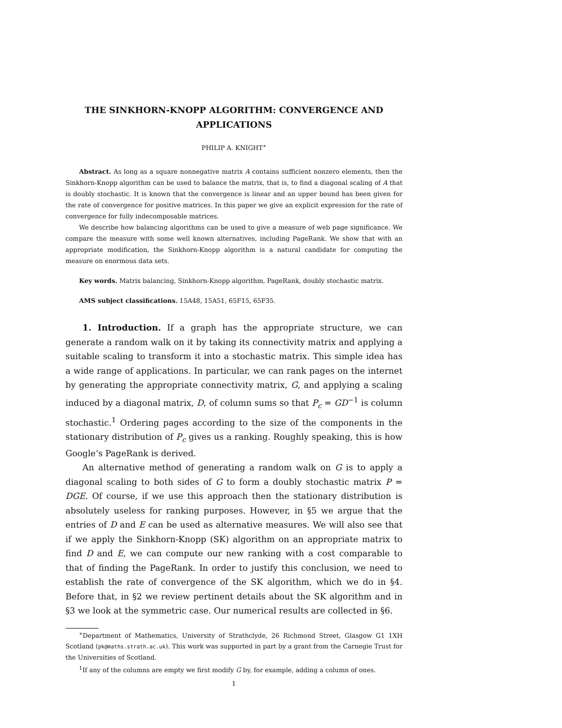THE SINKHORN-KNOPP ALGORITHM: CONVERGENCE AND APPLICATIONS
PHILIP A. KNIGHT<sup>∗</sup>
Abstract. As long as a square nonnegative matrix A contains sufficient nonzero elements, then the Sinkhorn-Knopp algorithm can be used to balance the matrix, that is, to find a diagonal scaling of A that is doubly stochastic. It is known that the convergence is linear and an upper bound has been given for the rate of convergence for positive matrices. In this paper we give an explicit expression for the rate of convergence for fully indecomposable matrices.
We describe how balancing algorithms can be used to give a measure of web page significance. We compare the measure with some well known alternatives, including PageRank. We show that with an appropriate modification, the Sinkhorn-Knopp algorithm is a natural candidate for computing the measure on enormous data sets.
Key words. Matrix balancing, Sinkhorn-Knopp algorithm, PageRank, doubly stochastic matrix.
AMS subject classifications. 15A48, 15A51, 65F15, 65F35.
1. Introduction. If a graph has the appropriate structure, we can generate a random walk on it by taking its connectivity matrix and applying a suitable scaling to transform it into a stochastic matrix. This simple idea has a wide range of applications. In particular, we can rank pages on the internet by generating the appropriate connectivity matrix, G, and applying a scaling induced by a diagonal matrix, D, of column sums so that P<sub>c</sub> = GD<sup>−1</sup> is column stochastic.<sup>1</sup> Ordering pages according to the size of the components in the stationary distribution of P<sub>c</sub> gives us a ranking. Roughly speaking, this is how Google’s PageRank is derived.
An alternative method of generating a random walk on G is to apply a diagonal scaling to both sides of G to form a doubly stochastic matrix P = DGE. Of course, if we use this approach then the stationary distribution is absolutely useless for ranking purposes. However, in §5 we argue that the entries of D and E can be used as alternative measures. We will also see that if we apply the Sinkhorn-Knopp (SK) algorithm on an appropriate matrix to find D and E, we can compute our new ranking with a cost comparable to that of finding the PageRank. In order to justify this conclusion, we need to establish the rate of convergence of the SK algorithm, which we do in §4. Before that, in §2 we review pertinent details about the SK algorithm and in §3 we look at the symmetric case. Our numerical results are collected in §6.
<sup>∗</sup>Department of Mathematics, University of Strathclyde, 26 Richmond Street, Glasgow G1 1XH Scotland (pk@maths.strath.ac.uk). This work was supported in part by a grant from the Carnegie Trust for the Universities of Scotland.
<sup>1</sup> If any of the columns are empty we first modify G by, for example, adding a column of ones.
1